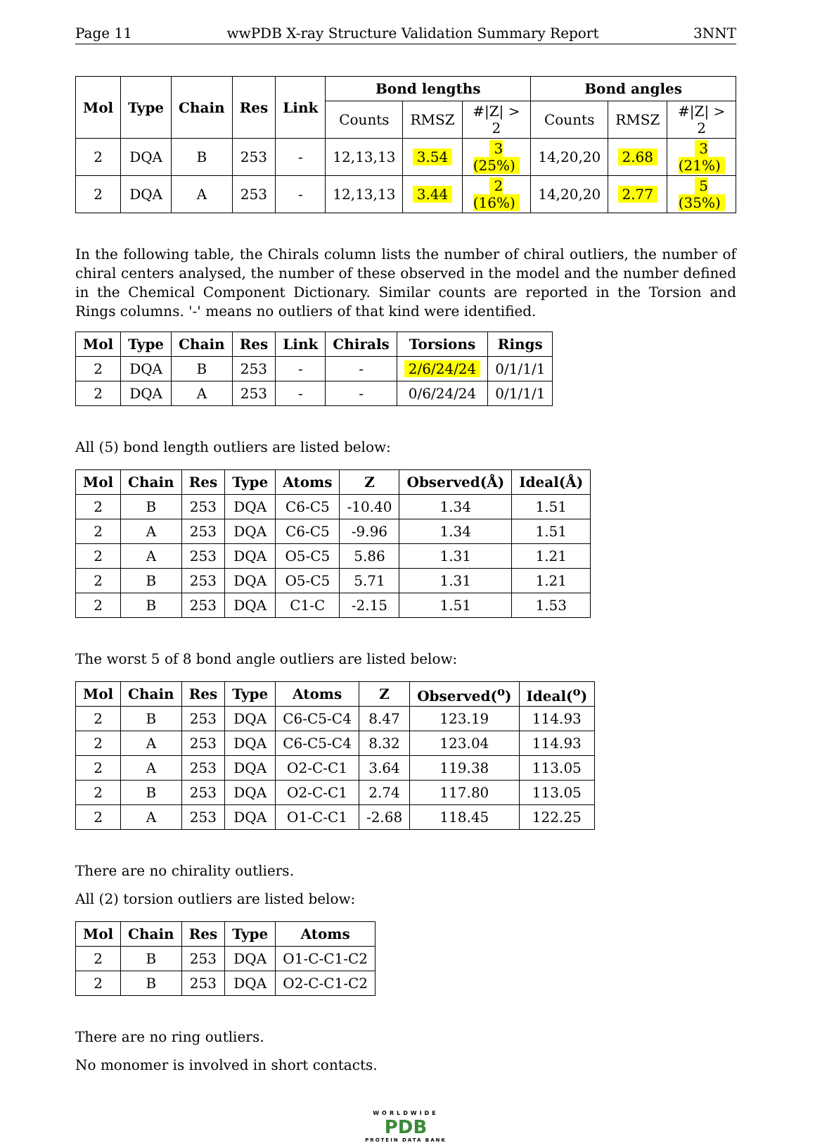Page 11 wwPDB X-ray Structure Validation Summary Report 3NNT
| Mol | Type | Chain | Res | Link | Bond lengths | | | Bond angles | | |
| --- | --- | --- | --- | --- | --- | --- | --- | --- | --- | --- |
| | | | | | Counts | RMSZ | #/Z/ > 2 | Counts | RMSZ | #/Z/ > 2 |
| 2 | DQA | B | 253 | - | 12,13,13 | 3.54 | 3 (25%) | 14,20,20 | 2.68 | 3 (21%) |
| 2 | DQA | A | 253 | - | 12,13,13 | 3.44 | 2 (16%) | 14,20,20 | 2.77 | 5 (35%) |
In the following table, the Chirals column lists the number of chiral outliers, the number of chiral centers analysed, the number of these observed in the model and the number defined in the Chemical Component Dictionary. Similar counts are reported in the Torsion and Rings columns. '-' means no outliers of that kind were identified.
| Mol | Type | Chain | Res | Link | Chirals | Torsions | Rings |
| --- | --- | --- | --- | --- | --- | --- | --- |
| 2 | DQA | B | 253 | - | - | 2/6/24/24 | 0/1/1/1 |
| 2 | DQA | A | 253 | - | - | 0/6/24/24 | 0/1/1/1 |
All (5) bond length outliers are listed below:
| Mol | Chain | Res | Type | Atoms | Z | Observed(Å) | Ideal(Å) |
| --- | --- | --- | --- | --- | --- | --- | --- |
| 2 | B | 253 | DQA | C6-C5 | -10.40 | 1.34 | 1.51 |
| 2 | A | 253 | DQA | C6-C5 | -9.96 | 1.34 | 1.51 |
| 2 | A | 253 | DQA | O5-C5 | 5.86 | 1.31 | 1.21 |
| 2 | B | 253 | DQA | O5-C5 | 5.71 | 1.31 | 1.21 |
| 2 | B | 253 | DQA | C1-C | -2.15 | 1.51 | 1.53 |
The worst 5 of 8 bond angle outliers are listed below:
| Mol | Chain | Res | Type | Atoms | Z | Observed(<sup>o</sup>) | Ideal(<sup>o</sup>) |
| --- | --- | --- | --- | --- | --- | --- | --- |
| 2 | B | 253 | DQA | C6-C5-C4 | 8.47 | 123.19 | 114.93 |
| 2 | A | 253 | DQA | C6-C5-C4 | 8.32 | 123.04 | 114.93 |
| 2 | A | 253 | DQA | O2-C-C1 | 3.64 | 119.38 | 113.05 |
| 2 | B | 253 | DQA | O2-C-C1 | 2.74 | 117.80 | 113.05 |
| 2 | A | 253 | DQA | O1-C-C1 | -2.68 | 118.45 | 122.25 |
There are no chirality outliers.
All (2) torsion outliers are listed below:
| Mol | Chain | Res | Type | Atoms |
| --- | --- | --- | --- | --- |
| 2 | B | 253 | DQA | O1-C-C1-C2 |
| 2 | B | 253 | DQA | O2-C-C1-C2 |
There are no ring outliers.
No monomer is involved in short contacts.
WORLDWIDE
PDB
PROTEIN DATA BANK